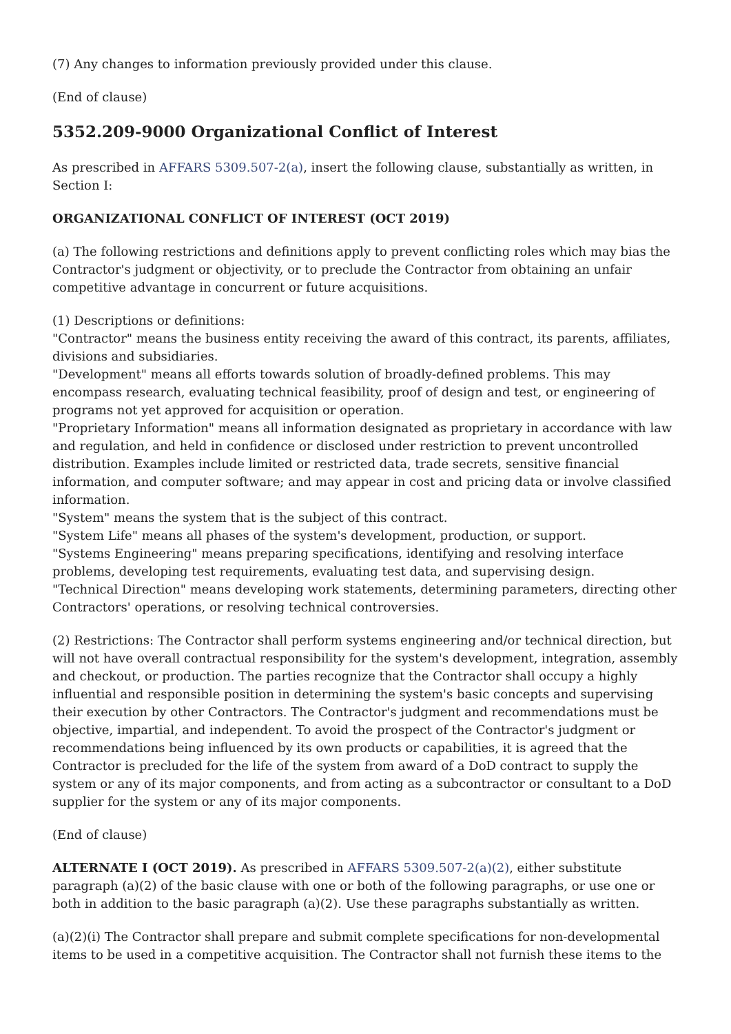(7) Any changes to information previously provided under this clause.
(End of clause)
5352.209-9000 Organizational Conflict of Interest
As prescribed in AFFARS 5309.507-2(a), insert the following clause, substantially as written, in Section I:
ORGANIZATIONAL CONFLICT OF INTEREST (OCT 2019)
(a) The following restrictions and definitions apply to prevent conflicting roles which may bias the Contractor's judgment or objectivity, or to preclude the Contractor from obtaining an unfair competitive advantage in concurrent or future acquisitions.
(1) Descriptions or definitions:
"Contractor" means the business entity receiving the award of this contract, its parents, affiliates, divisions and subsidiaries.
"Development" means all efforts towards solution of broadly-defined problems. This may encompass research, evaluating technical feasibility, proof of design and test, or engineering of programs not yet approved for acquisition or operation.
"Proprietary Information" means all information designated as proprietary in accordance with law and regulation, and held in confidence or disclosed under restriction to prevent uncontrolled distribution. Examples include limited or restricted data, trade secrets, sensitive financial information, and computer software; and may appear in cost and pricing data or involve classified information.
"System" means the system that is the subject of this contract.
"System Life" means all phases of the system's development, production, or support.
"Systems Engineering" means preparing specifications, identifying and resolving interface problems, developing test requirements, evaluating test data, and supervising design.
"Technical Direction" means developing work statements, determining parameters, directing other Contractors' operations, or resolving technical controversies.
(2) Restrictions: The Contractor shall perform systems engineering and/or technical direction, but will not have overall contractual responsibility for the system's development, integration, assembly and checkout, or production. The parties recognize that the Contractor shall occupy a highly influential and responsible position in determining the system's basic concepts and supervising their execution by other Contractors. The Contractor's judgment and recommendations must be objective, impartial, and independent. To avoid the prospect of the Contractor's judgment or recommendations being influenced by its own products or capabilities, it is agreed that the Contractor is precluded for the life of the system from award of a DoD contract to supply the system or any of its major components, and from acting as a subcontractor or consultant to a DoD supplier for the system or any of its major components.
(End of clause)
ALTERNATE I (OCT 2019). As prescribed in AFFARS 5309.507-2(a)(2), either substitute paragraph (a)(2) of the basic clause with one or both of the following paragraphs, or use one or both in addition to the basic paragraph (a)(2). Use these paragraphs substantially as written.
(a)(2)(i) The Contractor shall prepare and submit complete specifications for non-developmental items to be used in a competitive acquisition. The Contractor shall not furnish these items to the